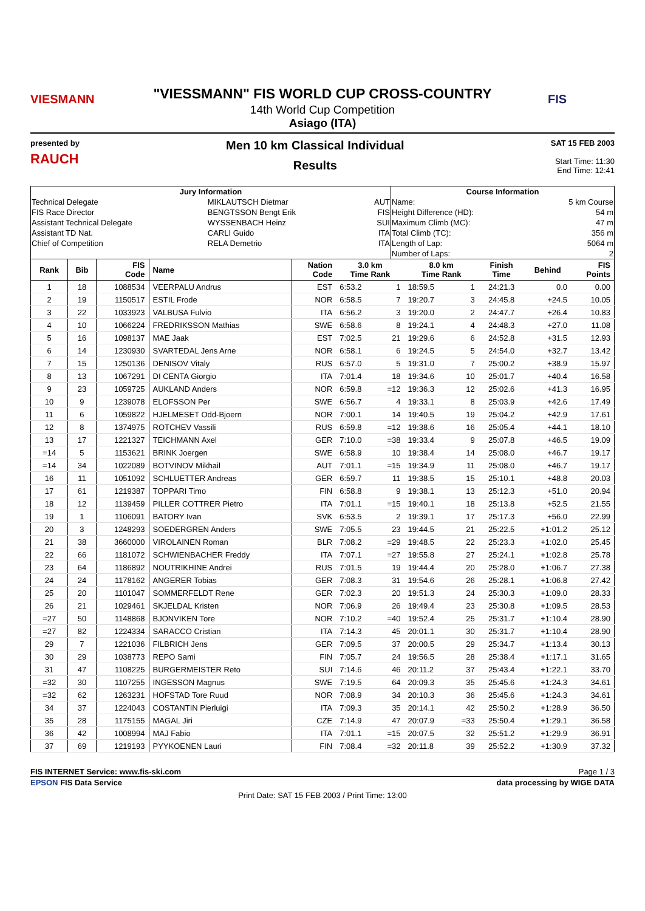VIESMANN
"VIESSMANN" FIS WORLD CUP CROSS-COUNTRY
14th World Cup Competition
Asiago (ITA)
FIS
presented by
RAUCH
Men 10 km Classical Individual
Results
SAT 15 FEB 2003
Start Time: 11:30
End Time: 12:41
| Jury Information | | | Course Information | |
| --- | --- | --- | --- | --- |
| Technical Delegate | MIKLAUTSCH Dietmar | AUT | Name: | 5 km Course |
| FIS Race Director | BENGTSSON Bengt Erik | FIS | Height Difference (HD): | 54 m |
| Assistant Technical Delegate | WYSSENBACH Heinz | SUI | Maximum Climb (MC): | 47 m |
| Assistant TD Nat. | CARLI Guido | ITA | Total Climb (TC): | 356 m |
| Chief of Competition | RELA Demetrio | ITA | Length of Lap: | 5064 m |
| | | | Number of Laps: | 2 |
| Rank | Bib | FIS Code | Name | Nation Code | 3.0 km Time Rank | | 8.0 km Time Rank | | Finish Time | Behind | FIS Points |
| --- | --- | --- | --- | --- | --- | --- | --- | --- | --- | --- | --- |
| 1 | 18 | 1088534 | VEERPALU Andrus | EST | 6:53.2 | 1 | 18:59.5 | 1 | 24:21.3 | 0.0 | 0.00 |
| 2 | 19 | 1150517 | ESTIL Frode | NOR | 6:58.5 | 7 | 19:20.7 | 3 | 24:45.8 | +24.5 | 10.05 |
| 3 | 22 | 1033923 | VALBUSA Fulvio | ITA | 6:56.2 | 3 | 19:20.0 | 2 | 24:47.7 | +26.4 | 10.83 |
| 4 | 10 | 1066224 | FREDRIKSSON Mathias | SWE | 6:58.6 | 8 | 19:24.1 | 4 | 24:48.3 | +27.0 | 11.08 |
| 5 | 16 | 1098137 | MAE Jaak | EST | 7:02.5 | 21 | 19:29.6 | 6 | 24:52.8 | +31.5 | 12.93 |
| 6 | 14 | 1230930 | SVARTEDAL Jens Arne | NOR | 6:58.1 | 6 | 19:24.5 | 5 | 24:54.0 | +32.7 | 13.42 |
| 7 | 15 | 1250136 | DENISOV Vitaly | RUS | 6:57.0 | 5 | 19:31.0 | 7 | 25:00.2 | +38.9 | 15.97 |
| 8 | 13 | 1067291 | DI CENTA Giorgio | ITA | 7:01.4 | 18 | 19:34.6 | 10 | 25:01.7 | +40.4 | 16.58 |
| 9 | 23 | 1059725 | AUKLAND Anders | NOR | 6:59.8 | =12 | 19:36.3 | 12 | 25:02.6 | +41.3 | 16.95 |
| 10 | 9 | 1239078 | ELOFSSON Per | SWE | 6:56.7 | 4 | 19:33.1 | 8 | 25:03.9 | +42.6 | 17.49 |
| 11 | 6 | 1059822 | HJELMESET Odd-Bjoern | NOR | 7:00.1 | 14 | 19:40.5 | 19 | 25:04.2 | +42.9 | 17.61 |
| 12 | 8 | 1374975 | ROTCHEV Vassili | RUS | 6:59.8 | =12 | 19:38.6 | 16 | 25:05.4 | +44.1 | 18.10 |
| 13 | 17 | 1221327 | TEICHMANN Axel | GER | 7:10.0 | =38 | 19:33.4 | 9 | 25:07.8 | +46.5 | 19.09 |
| =14 | 5 | 1153621 | BRINK Joergen | SWE | 6:58.9 | 10 | 19:38.4 | 14 | 25:08.0 | +46.7 | 19.17 |
| =14 | 34 | 1022089 | BOTVINOV Mikhail | AUT | 7:01.1 | =15 | 19:34.9 | 11 | 25:08.0 | +46.7 | 19.17 |
| 16 | 11 | 1051092 | SCHLUETTER Andreas | GER | 6:59.7 | 11 | 19:38.5 | 15 | 25:10.1 | +48.8 | 20.03 |
| 17 | 61 | 1219387 | TOPPARI Timo | FIN | 6:58.8 | 9 | 19:38.1 | 13 | 25:12.3 | +51.0 | 20.94 |
| 18 | 12 | 1139459 | PILLER COTTRER Pietro | ITA | 7:01.1 | =15 | 19:40.1 | 18 | 25:13.8 | +52.5 | 21.55 |
| 19 | 1 | 1106091 | BATORY Ivan | SVK | 6:53.5 | 2 | 19:39.1 | 17 | 25:17.3 | +56.0 | 22.99 |
| 20 | 3 | 1248293 | SOEDERGREN Anders | SWE | 7:05.5 | 23 | 19:44.5 | 21 | 25:22.5 | +1:01.2 | 25.12 |
| 21 | 38 | 3660000 | VIROLAINEN Roman | BLR | 7:08.2 | =29 | 19:48.5 | 22 | 25:23.3 | +1:02.0 | 25.45 |
| 22 | 66 | 1181072 | SCHWIENBACHER Freddy | ITA | 7:07.1 | =27 | 19:55.8 | 27 | 25:24.1 | +1:02.8 | 25.78 |
| 23 | 64 | 1186892 | NOUTRIKHINE Andrei | RUS | 7:01.5 | 19 | 19:44.4 | 20 | 25:28.0 | +1:06.7 | 27.38 |
| 24 | 24 | 1178162 | ANGERER Tobias | GER | 7:08.3 | 31 | 19:54.6 | 26 | 25:28.1 | +1:06.8 | 27.42 |
| 25 | 20 | 1101047 | SOMMERFELDT Rene | GER | 7:02.3 | 20 | 19:51.3 | 24 | 25:30.3 | +1:09.0 | 28.33 |
| 26 | 21 | 1029461 | SKJELDAL Kristen | NOR | 7:06.9 | 26 | 19:49.4 | 23 | 25:30.8 | +1:09.5 | 28.53 |
| =27 | 50 | 1148868 | BJONVIKEN Tore | NOR | 7:10.2 | =40 | 19:52.4 | 25 | 25:31.7 | +1:10.4 | 28.90 |
| =27 | 82 | 1224334 | SARACCO Cristian | ITA | 7:14.3 | 45 | 20:01.1 | 30 | 25:31.7 | +1:10.4 | 28.90 |
| 29 | 7 | 1221036 | FILBRICH Jens | GER | 7:09.5 | 37 | 20:00.5 | 29 | 25:34.7 | +1:13.4 | 30.13 |
| 30 | 29 | 1038773 | REPO Sami | FIN | 7:05.7 | 24 | 19:56.5 | 28 | 25:38.4 | +1:17.1 | 31.65 |
| 31 | 47 | 1108225 | BURGERMEISTER Reto | SUI | 7:14.6 | 46 | 20:11.2 | 37 | 25:43.4 | +1:22.1 | 33.70 |
| =32 | 30 | 1107255 | INGESSON Magnus | SWE | 7:19.5 | 64 | 20:09.3 | 35 | 25:45.6 | +1:24.3 | 34.61 |
| =32 | 62 | 1263231 | HOFSTAD Tore Ruud | NOR | 7:08.9 | 34 | 20:10.3 | 36 | 25:45.6 | +1:24.3 | 34.61 |
| 34 | 37 | 1224043 | COSTANTIN Pierluigi | ITA | 7:09.3 | 35 | 20:14.1 | 42 | 25:50.2 | +1:28.9 | 36.50 |
| 35 | 28 | 1175155 | MAGAL Jiri | CZE | 7:14.9 | 47 | 20:07.9 | =33 | 25:50.4 | +1:29.1 | 36.58 |
| 36 | 42 | 1008994 | MAJ Fabio | ITA | 7:01.1 | =15 | 20:07.5 | 32 | 25:51.2 | +1:29.9 | 36.91 |
| 37 | 69 | 1219193 | PYYKOENEN Lauri | FIN | 7:08.4 | =32 | 20:11.8 | 39 | 25:52.2 | +1:30.9 | 37.32 |
FIS INTERNET Service: www.fis-ski.com Page 1 / 3
EPSON FIS Data Service data processing by WIGE DATA
Print Date: SAT 15 FEB 2003 / Print Time: 13:00